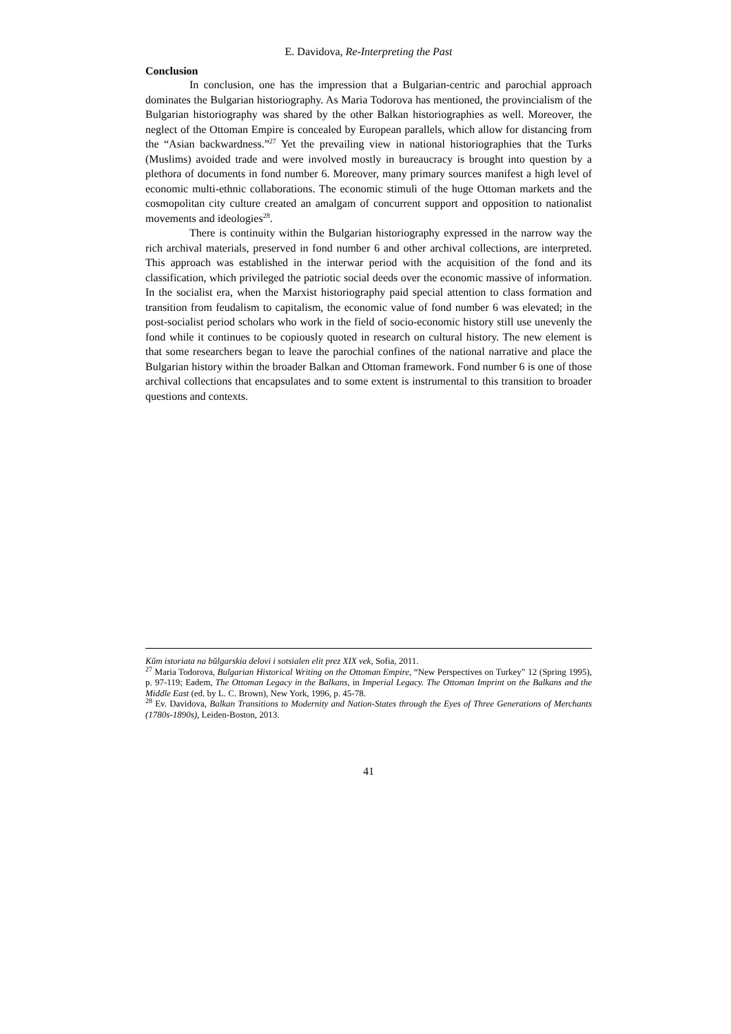E. Davidova, Re-Interpreting the Past
Conclusion
In conclusion, one has the impression that a Bulgarian-centric and parochial approach dominates the Bulgarian historiography. As Maria Todorova has mentioned, the provincialism of the Bulgarian historiography was shared by the other Balkan historiographies as well. Moreover, the neglect of the Ottoman Empire is concealed by European parallels, which allow for distancing from the “Asian backwardness.”<sup>27</sup> Yet the prevailing view in national historiographies that the Turks (Muslims) avoided trade and were involved mostly in bureaucracy is brought into question by a plethora of documents in fond number 6. Moreover, many primary sources manifest a high level of economic multi-ethnic collaborations. The economic stimuli of the huge Ottoman markets and the cosmopolitan city culture created an amalgam of concurrent support and opposition to nationalist movements and ideologies<sup>28</sup>.
There is continuity within the Bulgarian historiography expressed in the narrow way the rich archival materials, preserved in fond number 6 and other archival collections, are interpreted. This approach was established in the interwar period with the acquisition of the fond and its classification, which privileged the patriotic social deeds over the economic massive of information. In the socialist era, when the Marxist historiography paid special attention to class formation and transition from feudalism to capitalism, the economic value of fond number 6 was elevated; in the post-socialist period scholars who work in the field of socio-economic history still use unevenly the fond while it continues to be copiously quoted in research on cultural history. The new element is that some researchers began to leave the parochial confines of the national narrative and place the Bulgarian history within the broader Balkan and Ottoman framework. Fond number 6 is one of those archival collections that encapsulates and to some extent is instrumental to this transition to broader questions and contexts.
Kŭm istoriata na bŭlgarskia delovi i sotsialen elit prez XIX vek, Sofia, 2011.
<sup>27</sup> Maria Todorova, Bulgarian Historical Writing on the Ottoman Empire, “New Perspectives on Turkey” 12 (Spring 1995), p. 97-119; Eadem, The Ottoman Legacy in the Balkans, in Imperial Legacy. The Ottoman Imprint on the Balkans and the Middle East (ed. by L. C. Brown), New York, 1996, p. 45-78.
<sup>28</sup> Ev. Davidova, Balkan Transitions to Modernity and Nation-States through the Eyes of Three Generations of Merchants (1780s-1890s), Leiden-Boston, 2013.
41